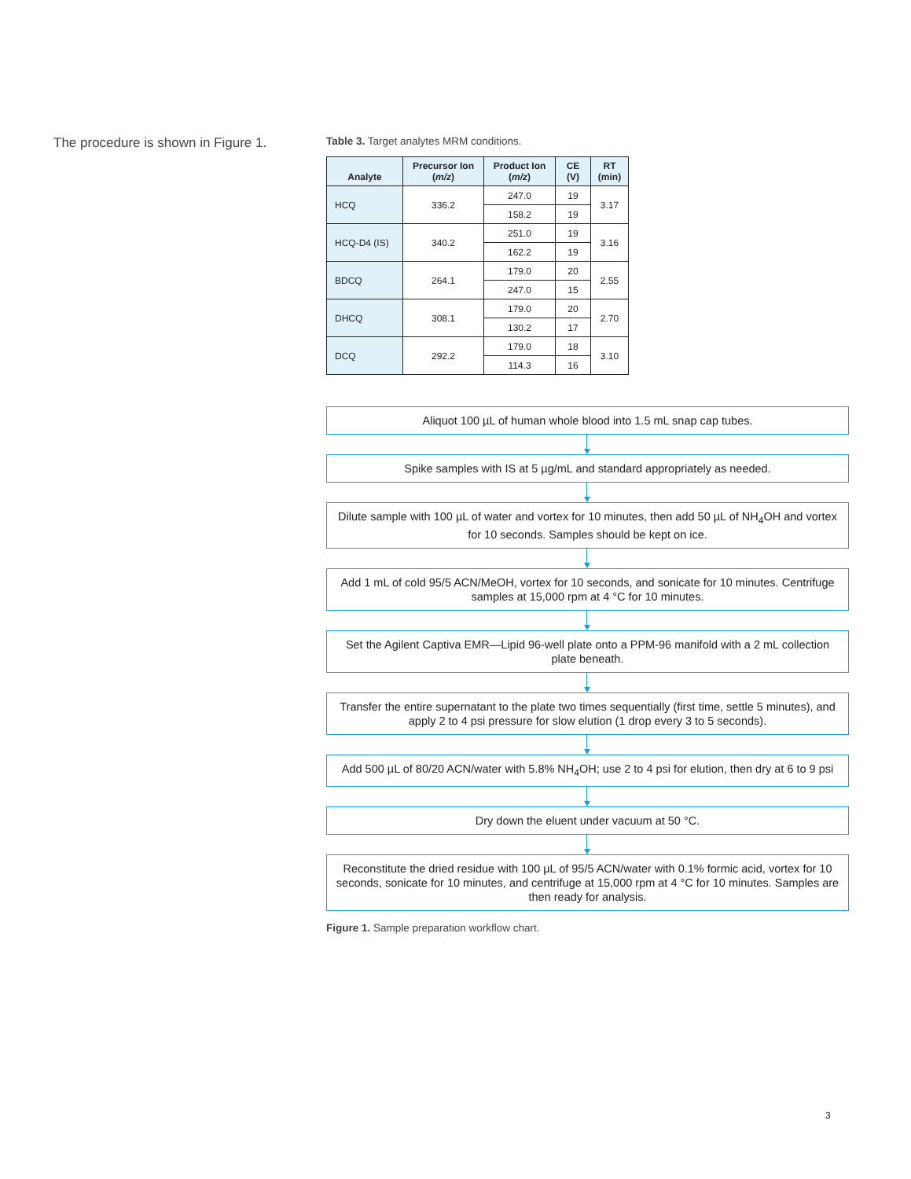The procedure is shown in Figure 1.
Table 3. Target analytes MRM conditions.
| Analyte | Precursor Ion ( m/z ) | Product Ion ( m/z ) | CE (V) | RT (min) |
| --- | --- | --- | --- | --- |
| HCQ | 336.2 | 247.0 | 19 | 3.17 |
| | | 158.2 | 19 | |
| HCQ-D4 (IS) | 340.2 | 251.0 | 19 | 3.16 |
| | | 162.2 | 19 | |
| BDCQ | 264.1 | 179.0 | 20 | 2.55 |
| | | 247.0 | 15 | |
| DHCQ | 308.1 | 179.0 | 20 | 2.70 |
| | | 130.2 | 17 | |
| DCQ | 292.2 | 179.0 | 18 | 3.10 |
| | | 114.3 | 16 | |
Aliquot 100 µL of human whole blood into 1.5 mL snap cap tubes.
Spike samples with IS at 5 µg/mL and standard appropriately as needed.
Dilute sample with 100 µL of water and vortex for 10 minutes, then add 50 µL of NH<sub>4</sub>OH and vortex for 10 seconds. Samples should be kept on ice.
Add 1 mL of cold 95/5 ACN/MeOH, vortex for 10 seconds, and sonicate for 10 minutes. Centrifuge samples at 15,000 rpm at 4 °C for 10 minutes.
Set the Agilent Captiva EMR—Lipid 96-well plate onto a PPM-96 manifold with a 2 mL collection plate beneath.
Transfer the entire supernatant to the plate two times sequentially (first time, settle 5 minutes), and apply 2 to 4 psi pressure for slow elution (1 drop every 3 to 5 seconds).
Add 500 µL of 80/20 ACN/water with 5.8% NH<sub>4</sub>OH; use 2 to 4 psi for elution, then dry at 6 to 9 psi
Dry down the eluent under vacuum at 50 °C.
Reconstitute the dried residue with 100 µL of 95/5 ACN/water with 0.1% formic acid, vortex for 10 seconds, sonicate for 10 minutes, and centrifuge at 15,000 rpm at 4 °C for 10 minutes. Samples are then ready for analysis.
Figure 1. Sample preparation workflow chart.
3